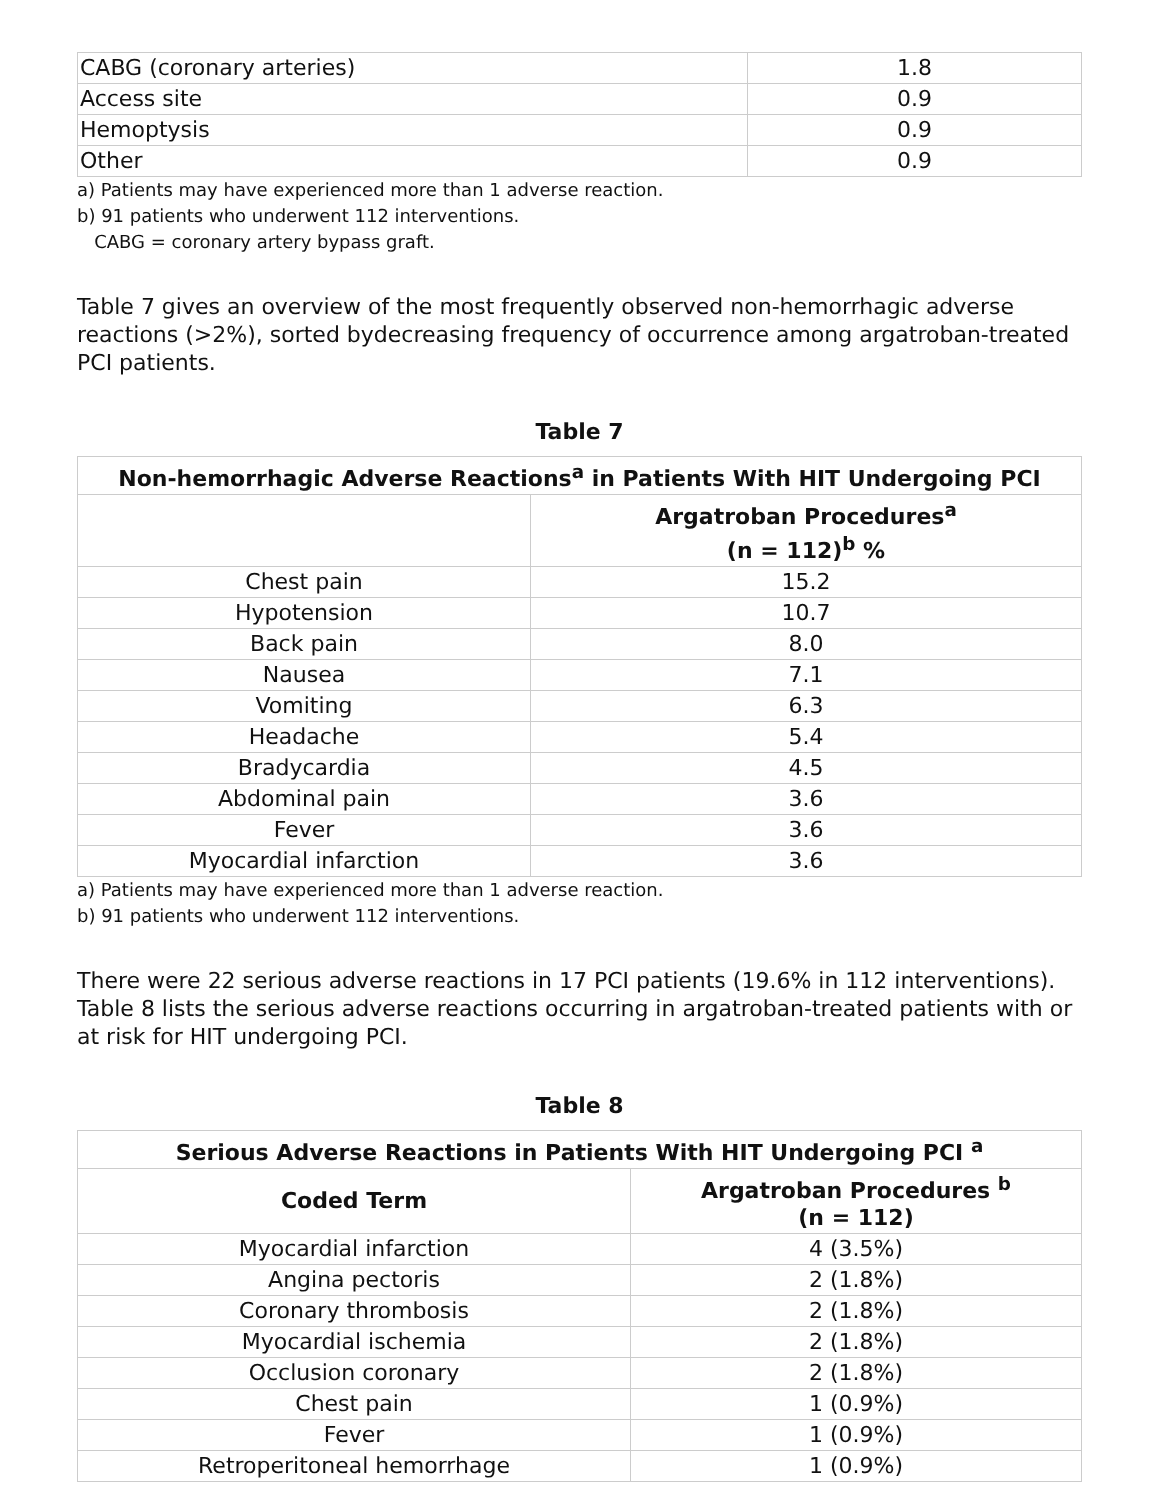| CABG (coronary arteries) | 1.8 |
| Access site | 0.9 |
| Hemoptysis | 0.9 |
| Other | 0.9 |
a) Patients may have experienced more than 1 adverse reaction.
b) 91 patients who underwent 112 interventions.
CABG = coronary artery bypass graft.
Table 7 gives an overview of the most frequently observed non-hemorrhagic adverse reactions (>2%), sorted bydecreasing frequency of occurrence among argatroban-treated PCI patients.
Table 7
| Non-hemorrhagic Adverse Reactions<sup>a</sup> in Patients With HIT Undergoing PCI | |
| --- | --- |
| | Argatroban Procedures<sup>a</sup> (n = 112)<sup>b</sup> % |
| Chest pain | 15.2 |
| Hypotension | 10.7 |
| Back pain | 8.0 |
| Nausea | 7.1 |
| Vomiting | 6.3 |
| Headache | 5.4 |
| Bradycardia | 4.5 |
| Abdominal pain | 3.6 |
| Fever | 3.6 |
| Myocardial infarction | 3.6 |
a) Patients may have experienced more than 1 adverse reaction.
b) 91 patients who underwent 112 interventions.
There were 22 serious adverse reactions in 17 PCI patients (19.6% in 112 interventions). Table 8 lists the serious adverse reactions occurring in argatroban-treated patients with or at risk for HIT undergoing PCI.
Table 8
| Serious Adverse Reactions in Patients With HIT Undergoing PCI <sup>a</sup> | |
| --- | --- |
| Coded Term | Argatroban Procedures <sup>b</sup> (n = 112) |
| Myocardial infarction | 4 (3.5%) |
| Angina pectoris | 2 (1.8%) |
| Coronary thrombosis | 2 (1.8%) |
| Myocardial ischemia | 2 (1.8%) |
| Occlusion coronary | 2 (1.8%) |
| Chest pain | 1 (0.9%) |
| Fever | 1 (0.9%) |
| Retroperitoneal hemorrhage | 1 (0.9%) |